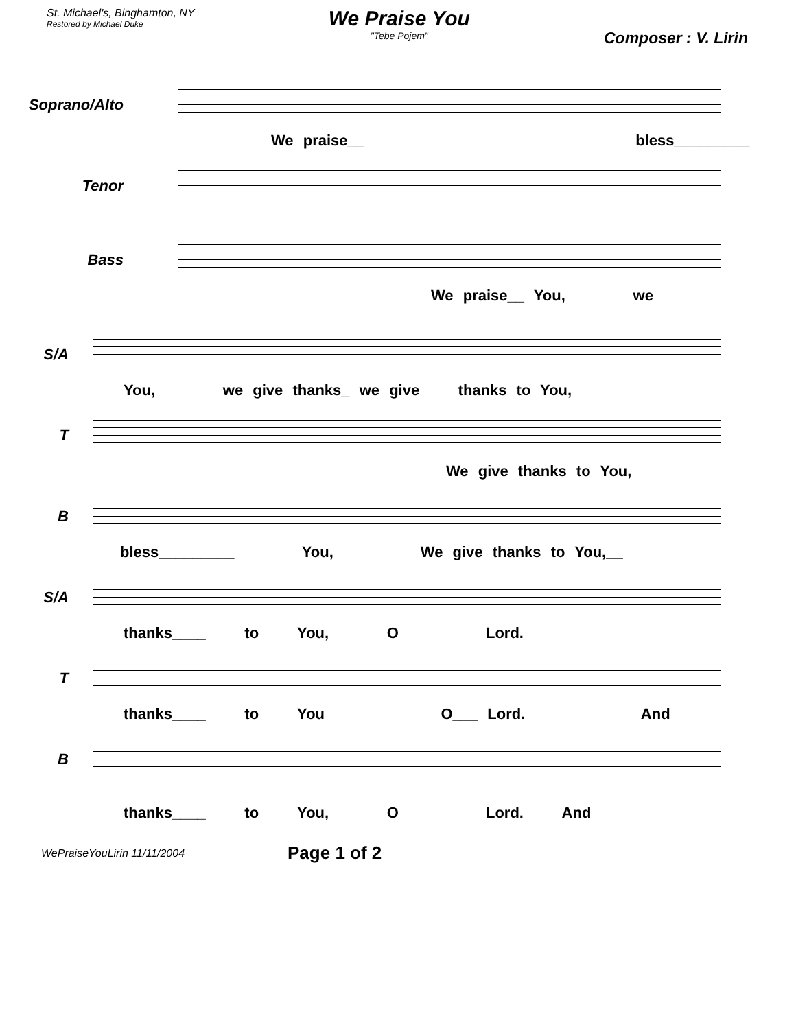St. Michael's, Binghamton, NY
Restored by Michael Duke
We Praise You
"Tebe Pojem"
Composer : V. Lirin
Soprano/Alto
We praise__ bless_________
Tenor
Bass
We praise__ You, we
S/A
You, we give thanks_ we give thanks to You,
T
We give thanks to You,
B
bless_________ You, We give thanks to You,__
S/A
thanks____ to You, O Lord.
T
thanks____ to You O___ Lord. And
B
thanks____ to You, O Lord. And
WePraiseYouLirin 11/11/2004 Page 1 of 2